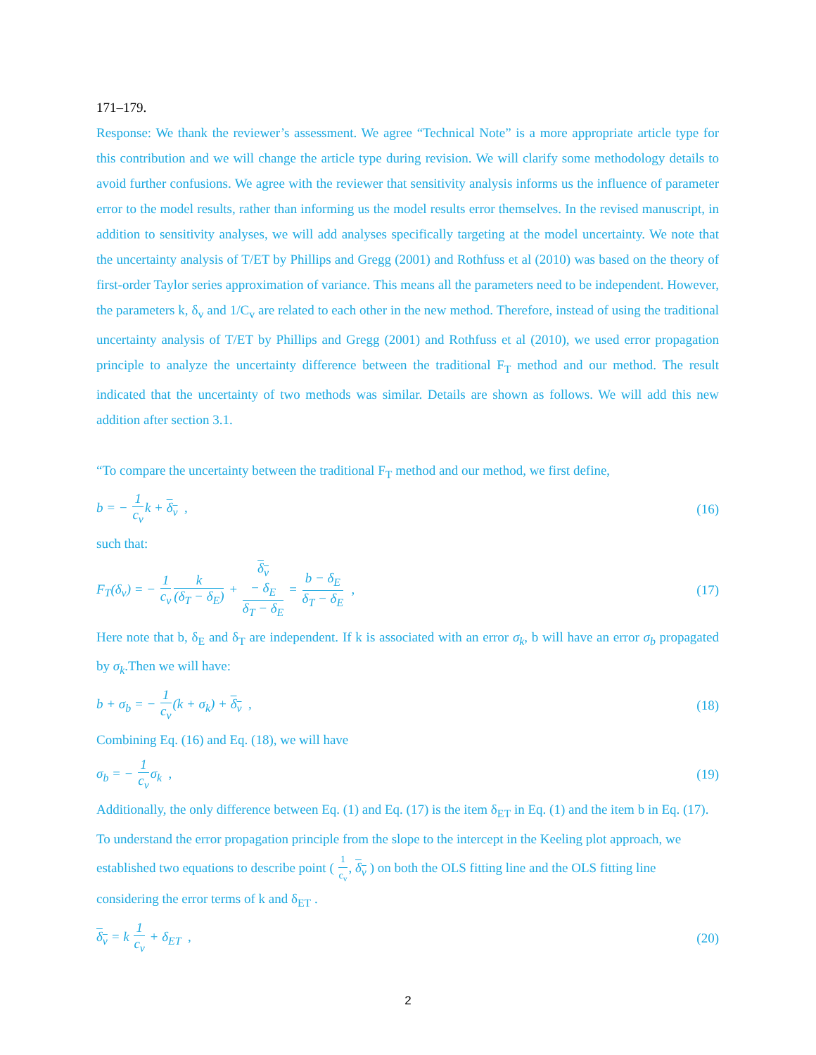171–179.
Response: We thank the reviewer’s assessment. We agree “Technical Note” is a more appropriate article type for this contribution and we will change the article type during revision. We will clarify some methodology details to avoid further confusions. We agree with the reviewer that sensitivity analysis informs us the influence of parameter error to the model results, rather than informing us the model results error themselves. In the revised manuscript, in addition to sensitivity analyses, we will add analyses specifically targeting at the model uncertainty. We note that the uncertainty analysis of T/ET by Phillips and Gregg (2001) and Rothfuss et al (2010) was based on the theory of first-order Taylor series approximation of variance. This means all the parameters need to be independent. However, the parameters k, δ<sub>v</sub> and 1/C<sub>v</sub> are related to each other in the new method. Therefore, instead of using the traditional uncertainty analysis of T/ET by Phillips and Gregg (2001) and Rothfuss et al (2010), we used error propagation principle to analyze the uncertainty difference between the traditional F<sub>T</sub> method and our method. The result indicated that the uncertainty of two methods was similar. Details are shown as follows. We will add this new addition after section 3.1.
“To compare the uncertainty between the traditional F<sub>T</sub> method and our method, we first define,
b = − 1 c<sub>v</sub>k + δ<sub>v</sub> , (16)
such that:
F<sub>T</sub>(δ<sub>v</sub>) = − 1 c<sub>v</sub> k (δ<sub>T</sub> − δ<sub>E</sub>) + δ<sub>v</sub>
− δ<sub>E</sub> δ<sub>T</sub> − δ<sub>E</sub> = b − δ<sub>E</sub> δ<sub>T</sub> − δ<sub>E</sub> , (17)
Here note that b, δ<sub>E</sub> and δ<sub>T</sub> are independent. If k is associated with an error σ<sub>k</sub>, b will have an error σ<sub>b</sub> propagated by σ<sub>k</sub>.Then we will have:
b + σ<sub>b</sub> = − 1 c<sub>v</sub>(k + σ<sub>k</sub>) + δ<sub>v</sub> , (18)
Combining Eq. (16) and Eq. (18), we will have
σ<sub>b</sub> = − 1 c<sub>v</sub>σ<sub>k</sub> , (19)
Additionally, the only difference between Eq. (1) and Eq. (17) is the item δ<sub>ET</sub> in Eq. (1) and the item b in Eq. (17). To understand the error propagation principle from the slope to the intercept in the Keeling plot approach, we established two equations to describe point ( 1 c<sub>v</sub>, δ<sub>v</sub> ) on both the OLS fitting line and the OLS fitting line considering the error terms of k and δ<sub>ET</sub> .
δ<sub>v</sub> = k 1 c<sub>v</sub> + δ<sub>ET</sub> , (20)
2